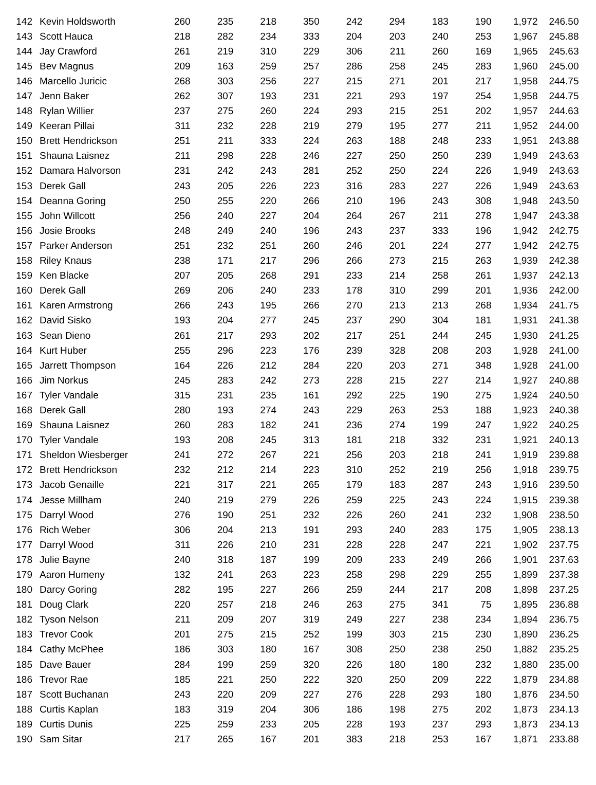| 142 | Kevin Holdsworth | 260 | 235 | 218 | 350 | 242 | 294 | 183 | 190 | 1,972 | 246.50 |
| 143 | Scott Hauca | 218 | 282 | 234 | 333 | 204 | 203 | 240 | 253 | 1,967 | 245.88 |
| 144 | Jay Crawford | 261 | 219 | 310 | 229 | 306 | 211 | 260 | 169 | 1,965 | 245.63 |
| 145 | Bev Magnus | 209 | 163 | 259 | 257 | 286 | 258 | 245 | 283 | 1,960 | 245.00 |
| 146 | Marcello Juricic | 268 | 303 | 256 | 227 | 215 | 271 | 201 | 217 | 1,958 | 244.75 |
| 147 | Jenn Baker | 262 | 307 | 193 | 231 | 221 | 293 | 197 | 254 | 1,958 | 244.75 |
| 148 | Rylan Willier | 237 | 275 | 260 | 224 | 293 | 215 | 251 | 202 | 1,957 | 244.63 |
| 149 | Keeran Pillai | 311 | 232 | 228 | 219 | 279 | 195 | 277 | 211 | 1,952 | 244.00 |
| 150 | Brett Hendrickson | 251 | 211 | 333 | 224 | 263 | 188 | 248 | 233 | 1,951 | 243.88 |
| 151 | Shauna Laisnez | 211 | 298 | 228 | 246 | 227 | 250 | 250 | 239 | 1,949 | 243.63 |
| 152 | Damara Halvorson | 231 | 242 | 243 | 281 | 252 | 250 | 224 | 226 | 1,949 | 243.63 |
| 153 | Derek Gall | 243 | 205 | 226 | 223 | 316 | 283 | 227 | 226 | 1,949 | 243.63 |
| 154 | Deanna Goring | 250 | 255 | 220 | 266 | 210 | 196 | 243 | 308 | 1,948 | 243.50 |
| 155 | John Willcott | 256 | 240 | 227 | 204 | 264 | 267 | 211 | 278 | 1,947 | 243.38 |
| 156 | Josie Brooks | 248 | 249 | 240 | 196 | 243 | 237 | 333 | 196 | 1,942 | 242.75 |
| 157 | Parker Anderson | 251 | 232 | 251 | 260 | 246 | 201 | 224 | 277 | 1,942 | 242.75 |
| 158 | Riley Knaus | 238 | 171 | 217 | 296 | 266 | 273 | 215 | 263 | 1,939 | 242.38 |
| 159 | Ken Blacke | 207 | 205 | 268 | 291 | 233 | 214 | 258 | 261 | 1,937 | 242.13 |
| 160 | Derek Gall | 269 | 206 | 240 | 233 | 178 | 310 | 299 | 201 | 1,936 | 242.00 |
| 161 | Karen Armstrong | 266 | 243 | 195 | 266 | 270 | 213 | 213 | 268 | 1,934 | 241.75 |
| 162 | David Sisko | 193 | 204 | 277 | 245 | 237 | 290 | 304 | 181 | 1,931 | 241.38 |
| 163 | Sean Dieno | 261 | 217 | 293 | 202 | 217 | 251 | 244 | 245 | 1,930 | 241.25 |
| 164 | Kurt Huber | 255 | 296 | 223 | 176 | 239 | 328 | 208 | 203 | 1,928 | 241.00 |
| 165 | Jarrett Thompson | 164 | 226 | 212 | 284 | 220 | 203 | 271 | 348 | 1,928 | 241.00 |
| 166 | Jim Norkus | 245 | 283 | 242 | 273 | 228 | 215 | 227 | 214 | 1,927 | 240.88 |
| 167 | Tyler Vandale | 315 | 231 | 235 | 161 | 292 | 225 | 190 | 275 | 1,924 | 240.50 |
| 168 | Derek Gall | 280 | 193 | 274 | 243 | 229 | 263 | 253 | 188 | 1,923 | 240.38 |
| 169 | Shauna Laisnez | 260 | 283 | 182 | 241 | 236 | 274 | 199 | 247 | 1,922 | 240.25 |
| 170 | Tyler Vandale | 193 | 208 | 245 | 313 | 181 | 218 | 332 | 231 | 1,921 | 240.13 |
| 171 | Sheldon Wiesberger | 241 | 272 | 267 | 221 | 256 | 203 | 218 | 241 | 1,919 | 239.88 |
| 172 | Brett Hendrickson | 232 | 212 | 214 | 223 | 310 | 252 | 219 | 256 | 1,918 | 239.75 |
| 173 | Jacob Genaille | 221 | 317 | 221 | 265 | 179 | 183 | 287 | 243 | 1,916 | 239.50 |
| 174 | Jesse Millham | 240 | 219 | 279 | 226 | 259 | 225 | 243 | 224 | 1,915 | 239.38 |
| 175 | Darryl Wood | 276 | 190 | 251 | 232 | 226 | 260 | 241 | 232 | 1,908 | 238.50 |
| 176 | Rich Weber | 306 | 204 | 213 | 191 | 293 | 240 | 283 | 175 | 1,905 | 238.13 |
| 177 | Darryl Wood | 311 | 226 | 210 | 231 | 228 | 228 | 247 | 221 | 1,902 | 237.75 |
| 178 | Julie Bayne | 240 | 318 | 187 | 199 | 209 | 233 | 249 | 266 | 1,901 | 237.63 |
| 179 | Aaron Humeny | 132 | 241 | 263 | 223 | 258 | 298 | 229 | 255 | 1,899 | 237.38 |
| 180 | Darcy Goring | 282 | 195 | 227 | 266 | 259 | 244 | 217 | 208 | 1,898 | 237.25 |
| 181 | Doug Clark | 220 | 257 | 218 | 246 | 263 | 275 | 341 | 75 | 1,895 | 236.88 |
| 182 | Tyson Nelson | 211 | 209 | 207 | 319 | 249 | 227 | 238 | 234 | 1,894 | 236.75 |
| 183 | Trevor Cook | 201 | 275 | 215 | 252 | 199 | 303 | 215 | 230 | 1,890 | 236.25 |
| 184 | Cathy McPhee | 186 | 303 | 180 | 167 | 308 | 250 | 238 | 250 | 1,882 | 235.25 |
| 185 | Dave Bauer | 284 | 199 | 259 | 320 | 226 | 180 | 180 | 232 | 1,880 | 235.00 |
| 186 | Trevor Rae | 185 | 221 | 250 | 222 | 320 | 250 | 209 | 222 | 1,879 | 234.88 |
| 187 | Scott Buchanan | 243 | 220 | 209 | 227 | 276 | 228 | 293 | 180 | 1,876 | 234.50 |
| 188 | Curtis Kaplan | 183 | 319 | 204 | 306 | 186 | 198 | 275 | 202 | 1,873 | 234.13 |
| 189 | Curtis Dunis | 225 | 259 | 233 | 205 | 228 | 193 | 237 | 293 | 1,873 | 234.13 |
| 190 | Sam Sitar | 217 | 265 | 167 | 201 | 383 | 218 | 253 | 167 | 1,871 | 233.88 |